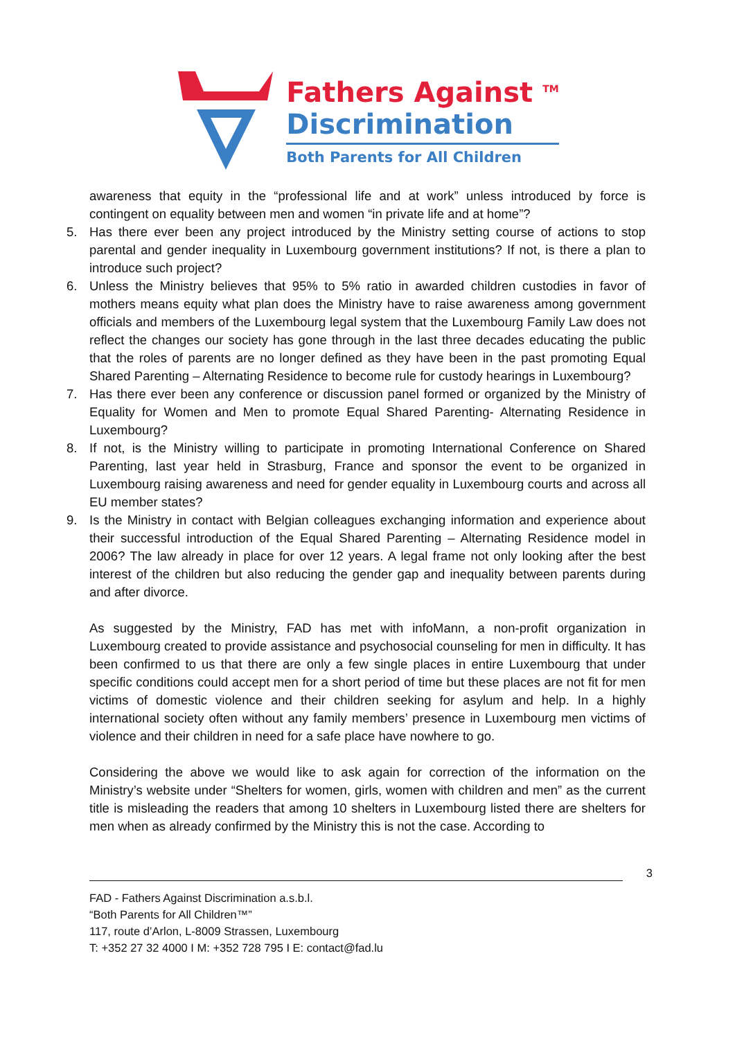Fathers Against <sup>TM</sup>
Discrimination
Both Parents for All Children
awareness that equity in the “professional life and at work” unless introduced by force is contingent on equality between men and women “in private life and at home”?
5. Has there ever been any project introduced by the Ministry setting course of actions to stop parental and gender inequality in Luxembourg government institutions? If not, is there a plan to introduce such project?
6. Unless the Ministry believes that 95% to 5% ratio in awarded children custodies in favor of mothers means equity what plan does the Ministry have to raise awareness among government officials and members of the Luxembourg legal system that the Luxembourg Family Law does not reflect the changes our society has gone through in the last three decades educating the public that the roles of parents are no longer defined as they have been in the past promoting Equal Shared Parenting – Alternating Residence to become rule for custody hearings in Luxembourg?
7. Has there ever been any conference or discussion panel formed or organized by the Ministry of Equality for Women and Men to promote Equal Shared Parenting- Alternating Residence in Luxembourg?
8. If not, is the Ministry willing to participate in promoting International Conference on Shared Parenting, last year held in Strasburg, France and sponsor the event to be organized in Luxembourg raising awareness and need for gender equality in Luxembourg courts and across all EU member states?
9. Is the Ministry in contact with Belgian colleagues exchanging information and experience about their successful introduction of the Equal Shared Parenting – Alternating Residence model in 2006? The law already in place for over 12 years. A legal frame not only looking after the best interest of the children but also reducing the gender gap and inequality between parents during and after divorce.
As suggested by the Ministry, FAD has met with infoMann, a non-profit organization in Luxembourg created to provide assistance and psychosocial counseling for men in difficulty. It has been confirmed to us that there are only a few single places in entire Luxembourg that under specific conditions could accept men for a short period of time but these places are not fit for men victims of domestic violence and their children seeking for asylum and help. In a highly international society often without any family members’ presence in Luxembourg men victims of violence and their children in need for a safe place have nowhere to go.
Considering the above we would like to ask again for correction of the information on the Ministry’s website under “Shelters for women, girls, women with children and men” as the current title is misleading the readers that among 10 shelters in Luxembourg listed there are shelters for men when as already confirmed by the Ministry this is not the case. According to
3
FAD - Fathers Against Discrimination a.s.b.l.
“Both Parents for All Children™”
117, route d’Arlon, L-8009 Strassen, Luxembourg
T: +352 27 32 4000 I M: +352 728 795 I E: contact@fad.lu